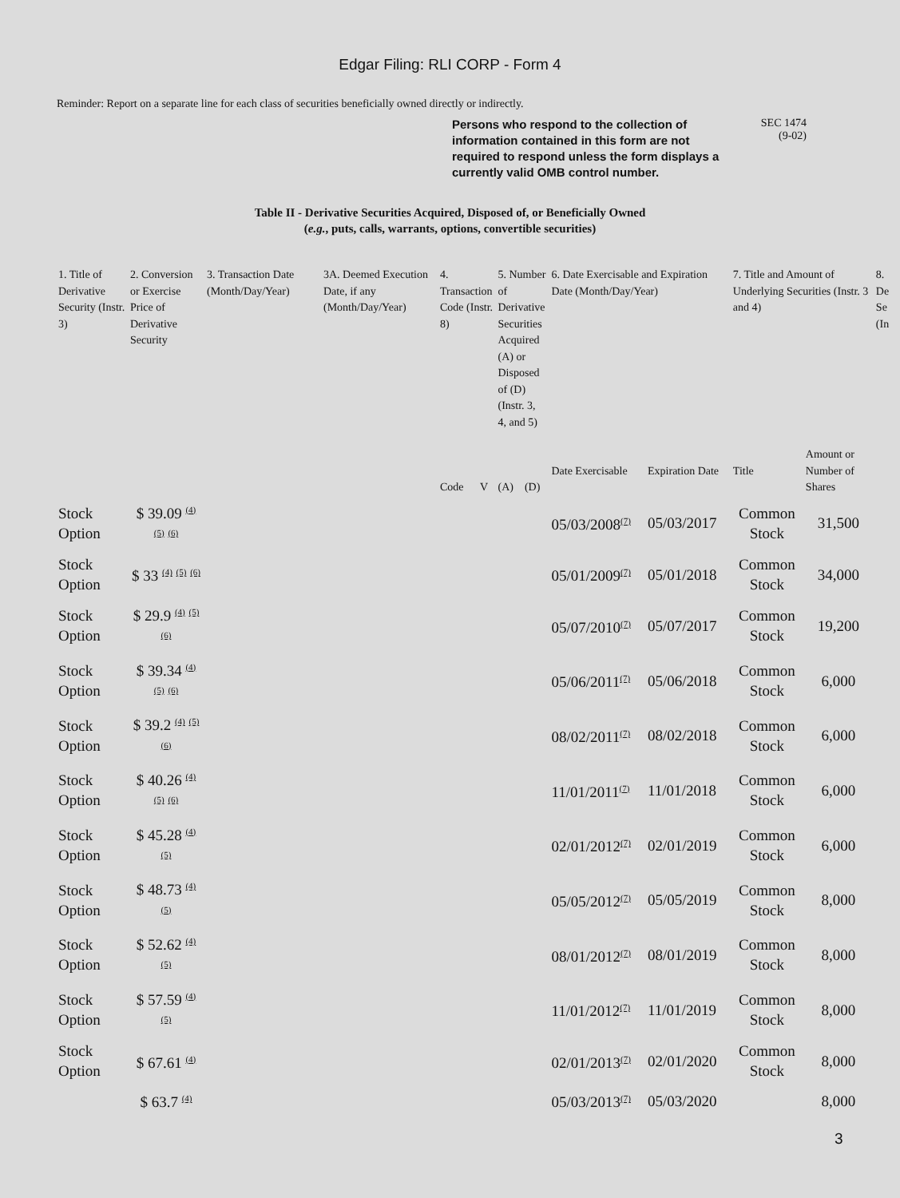Edgar Filing: RLI CORP - Form 4
Reminder: Report on a separate line for each class of securities beneficially owned directly or indirectly.
Persons who respond to the collection of information contained in this form are not required to respond unless the form displays a currently valid OMB control number.
SEC 1474
(9-02)
Table II - Derivative Securities Acquired, Disposed of, or Beneficially Owned
(e.g., puts, calls, warrants, options, convertible securities)
| 1. Title of Derivative Security (Instr. 3) | 2. Conversion or Exercise Price of Derivative Security | 3. Transaction Date (Month/Day/Year) | 3A. Deemed Execution Date, if any (Month/Day/Year) | 4. Transaction Code (Instr. 8) | | 5. Number of Derivative Securities Acquired (A) or Disposed of (D) (Instr. 3, 4, and 5) | | 6. Date Exercisable and Expiration Date (Month/Day/Year) | | 7. Title and Amount of Underlying Securities (Instr. 3 and 4) | | 8. De Se (In |
| --- | --- | --- | --- | --- | --- | --- | --- | --- | --- | --- | --- | --- |
| | | | | Code | V | (A) | (D) | Date Exercisable | Expiration Date | Title | Amount or Number of Shares | |
| Stock Option | $ 39.09 <sup>(4)</sup> <sup>(5)</sup> <sup>(6)</sup> | | | | | | | 05/03/2008<sup>(7)</sup> | 05/03/2017 | Common Stock | 31,500 | |
| Stock Option | $ 33 <sup>(4)</sup> <sup>(5)</sup> <sup>(6)</sup> | | | | | | | 05/01/2009<sup>(7)</sup> | 05/01/2018 | Common Stock | 34,000 | |
| Stock Option | $ 29.9 <sup>(4)</sup> <sup>(5)</sup> <sup>(6)</sup> | | | | | | | 05/07/2010<sup>(7)</sup> | 05/07/2017 | Common Stock | 19,200 | |
| Stock Option | $ 39.34 <sup>(4)</sup> <sup>(5)</sup> <sup>(6)</sup> | | | | | | | 05/06/2011<sup>(7)</sup> | 05/06/2018 | Common Stock | 6,000 | |
| Stock Option | $ 39.2 <sup>(4)</sup> <sup>(5)</sup> <sup>(6)</sup> | | | | | | | 08/02/2011<sup>(7)</sup> | 08/02/2018 | Common Stock | 6,000 | |
| Stock Option | $ 40.26 <sup>(4)</sup> <sup>(5)</sup> <sup>(6)</sup> | | | | | | | 11/01/2011<sup>(7)</sup> | 11/01/2018 | Common Stock | 6,000 | |
| Stock Option | $ 45.28 <sup>(4)</sup> <sup>(5)</sup> | | | | | | | 02/01/2012<sup>(7)</sup> | 02/01/2019 | Common Stock | 6,000 | |
| Stock Option | $ 48.73 <sup>(4)</sup> <sup>(5)</sup> | | | | | | | 05/05/2012<sup>(7)</sup> | 05/05/2019 | Common Stock | 8,000 | |
| Stock Option | $ 52.62 <sup>(4)</sup> <sup>(5)</sup> | | | | | | | 08/01/2012<sup>(7)</sup> | 08/01/2019 | Common Stock | 8,000 | |
| Stock Option | $ 57.59 <sup>(4)</sup> <sup>(5)</sup> | | | | | | | 11/01/2012<sup>(7)</sup> | 11/01/2019 | Common Stock | 8,000 | |
| Stock Option | $ 67.61 <sup>(4)</sup> | | | | | | | 02/01/2013<sup>(7)</sup> | 02/01/2020 | Common Stock | 8,000 | |
| | $ 63.7 <sup>(4)</sup> | | | | | | | 05/03/2013<sup>(7)</sup> | 05/03/2020 | | 8,000 | |
3